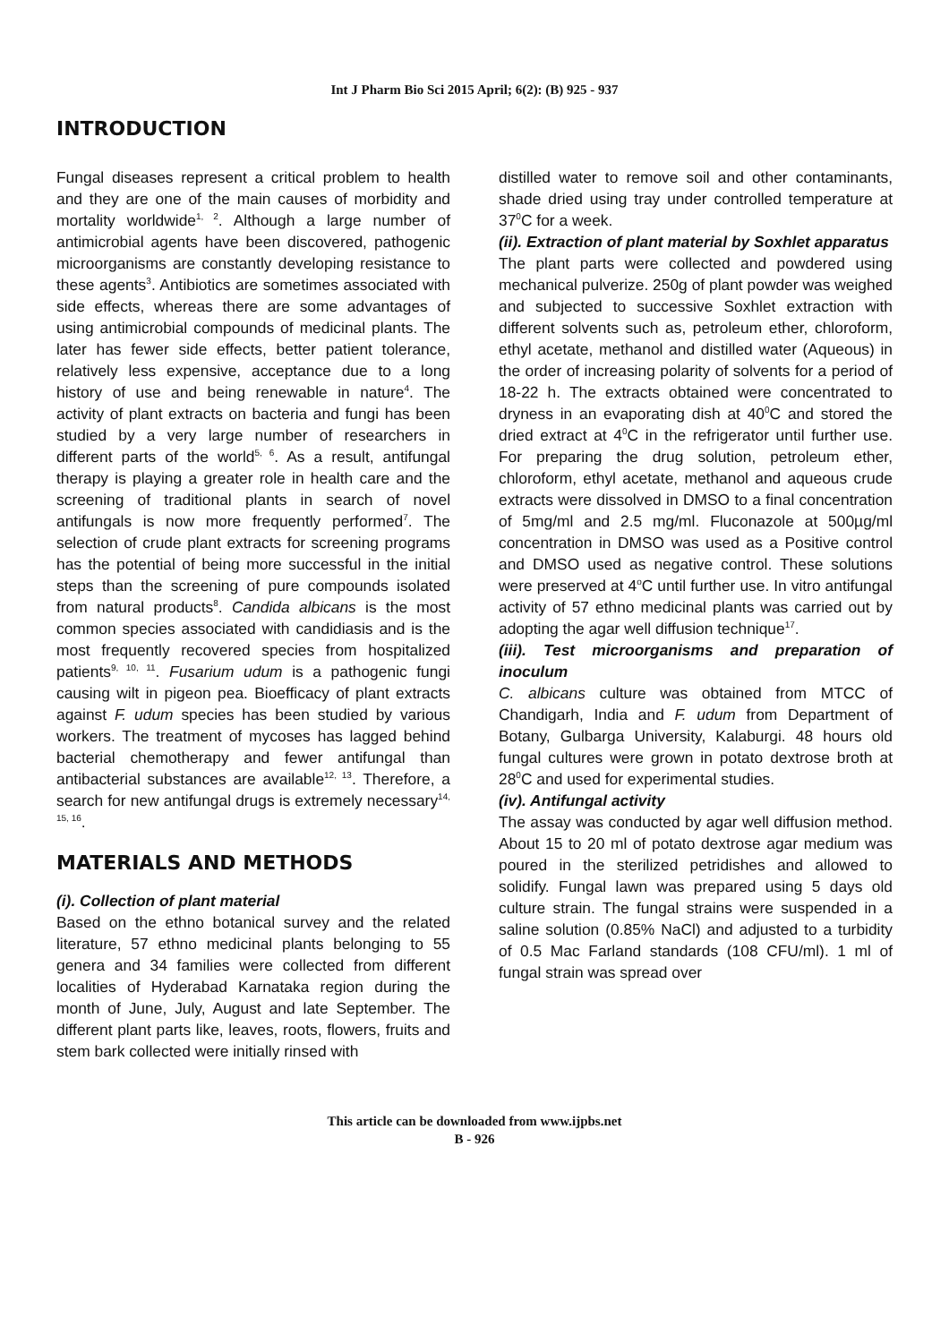Int J Pharm Bio Sci 2015 April; 6(2): (B) 925 - 937
INTRODUCTION
Fungal diseases represent a critical problem to health and they are one of the main causes of morbidity and mortality worldwide<sup>1, 2</sup>. Although a large number of antimicrobial agents have been discovered, pathogenic microorganisms are constantly developing resistance to these agents<sup>3</sup>. Antibiotics are sometimes associated with side effects, whereas there are some advantages of using antimicrobial compounds of medicinal plants. The later has fewer side effects, better patient tolerance, relatively less expensive, acceptance due to a long history of use and being renewable in nature<sup>4</sup>. The activity of plant extracts on bacteria and fungi has been studied by a very large number of researchers in different parts of the world<sup>5, 6</sup>. As a result, antifungal therapy is playing a greater role in health care and the screening of traditional plants in search of novel antifungals is now more frequently performed<sup>7</sup>. The selection of crude plant extracts for screening programs has the potential of being more successful in the initial steps than the screening of pure compounds isolated from natural products<sup>8</sup>. Candida albicans is the most common species associated with candidiasis and is the most frequently recovered species from hospitalized patients<sup>9, 10, 11</sup>. Fusarium udum is a pathogenic fungi causing wilt in pigeon pea. Bioefficacy of plant extracts against F. udum species has been studied by various workers. The treatment of mycoses has lagged behind bacterial chemotherapy and fewer antifungal than antibacterial substances are available<sup>12, 13</sup>. Therefore, a search for new antifungal drugs is extremely necessary<sup>14, 15, 16</sup>.
MATERIALS AND METHODS
(i). Collection of plant material
Based on the ethno botanical survey and the related literature, 57 ethno medicinal plants belonging to 55 genera and 34 families were collected from different localities of Hyderabad Karnataka region during the month of June, July, August and late September. The different plant parts like, leaves, roots, flowers, fruits and stem bark collected were initially rinsed with
distilled water to remove soil and other contaminants, shade dried using tray under controlled temperature at 37<sup>0</sup>C for a week.
(ii). Extraction of plant material by Soxhlet apparatus
The plant parts were collected and powdered using mechanical pulverize. 250g of plant powder was weighed and subjected to successive Soxhlet extraction with different solvents such as, petroleum ether, chloroform, ethyl acetate, methanol and distilled water (Aqueous) in the order of increasing polarity of solvents for a period of 18-22 h. The extracts obtained were concentrated to dryness in an evaporating dish at 40<sup>0</sup>C and stored the dried extract at 4<sup>0</sup>C in the refrigerator until further use. For preparing the drug solution, petroleum ether, chloroform, ethyl acetate, methanol and aqueous crude extracts were dissolved in DMSO to a final concentration of 5mg/ml and 2.5 mg/ml. Fluconazole at 500µg/ml concentration in DMSO was used as a Positive control and DMSO used as negative control. These solutions were preserved at 4<sup>o</sup>C until further use. In vitro antifungal activity of 57 ethno medicinal plants was carried out by adopting the agar well diffusion technique<sup>17</sup>.
(iii). Test microorganisms and preparation of inoculum
C. albicans culture was obtained from MTCC of Chandigarh, India and F. udum from Department of Botany, Gulbarga University, Kalaburgi. 48 hours old fungal cultures were grown in potato dextrose broth at 28<sup>0</sup>C and used for experimental studies.
(iv). Antifungal activity
The assay was conducted by agar well diffusion method. About 15 to 20 ml of potato dextrose agar medium was poured in the sterilized petridishes and allowed to solidify. Fungal lawn was prepared using 5 days old culture strain. The fungal strains were suspended in a saline solution (0.85% NaCl) and adjusted to a turbidity of 0.5 Mac Farland standards (108 CFU/ml). 1 ml of fungal strain was spread over
This article can be downloaded from www.ijpbs.net
B - 926